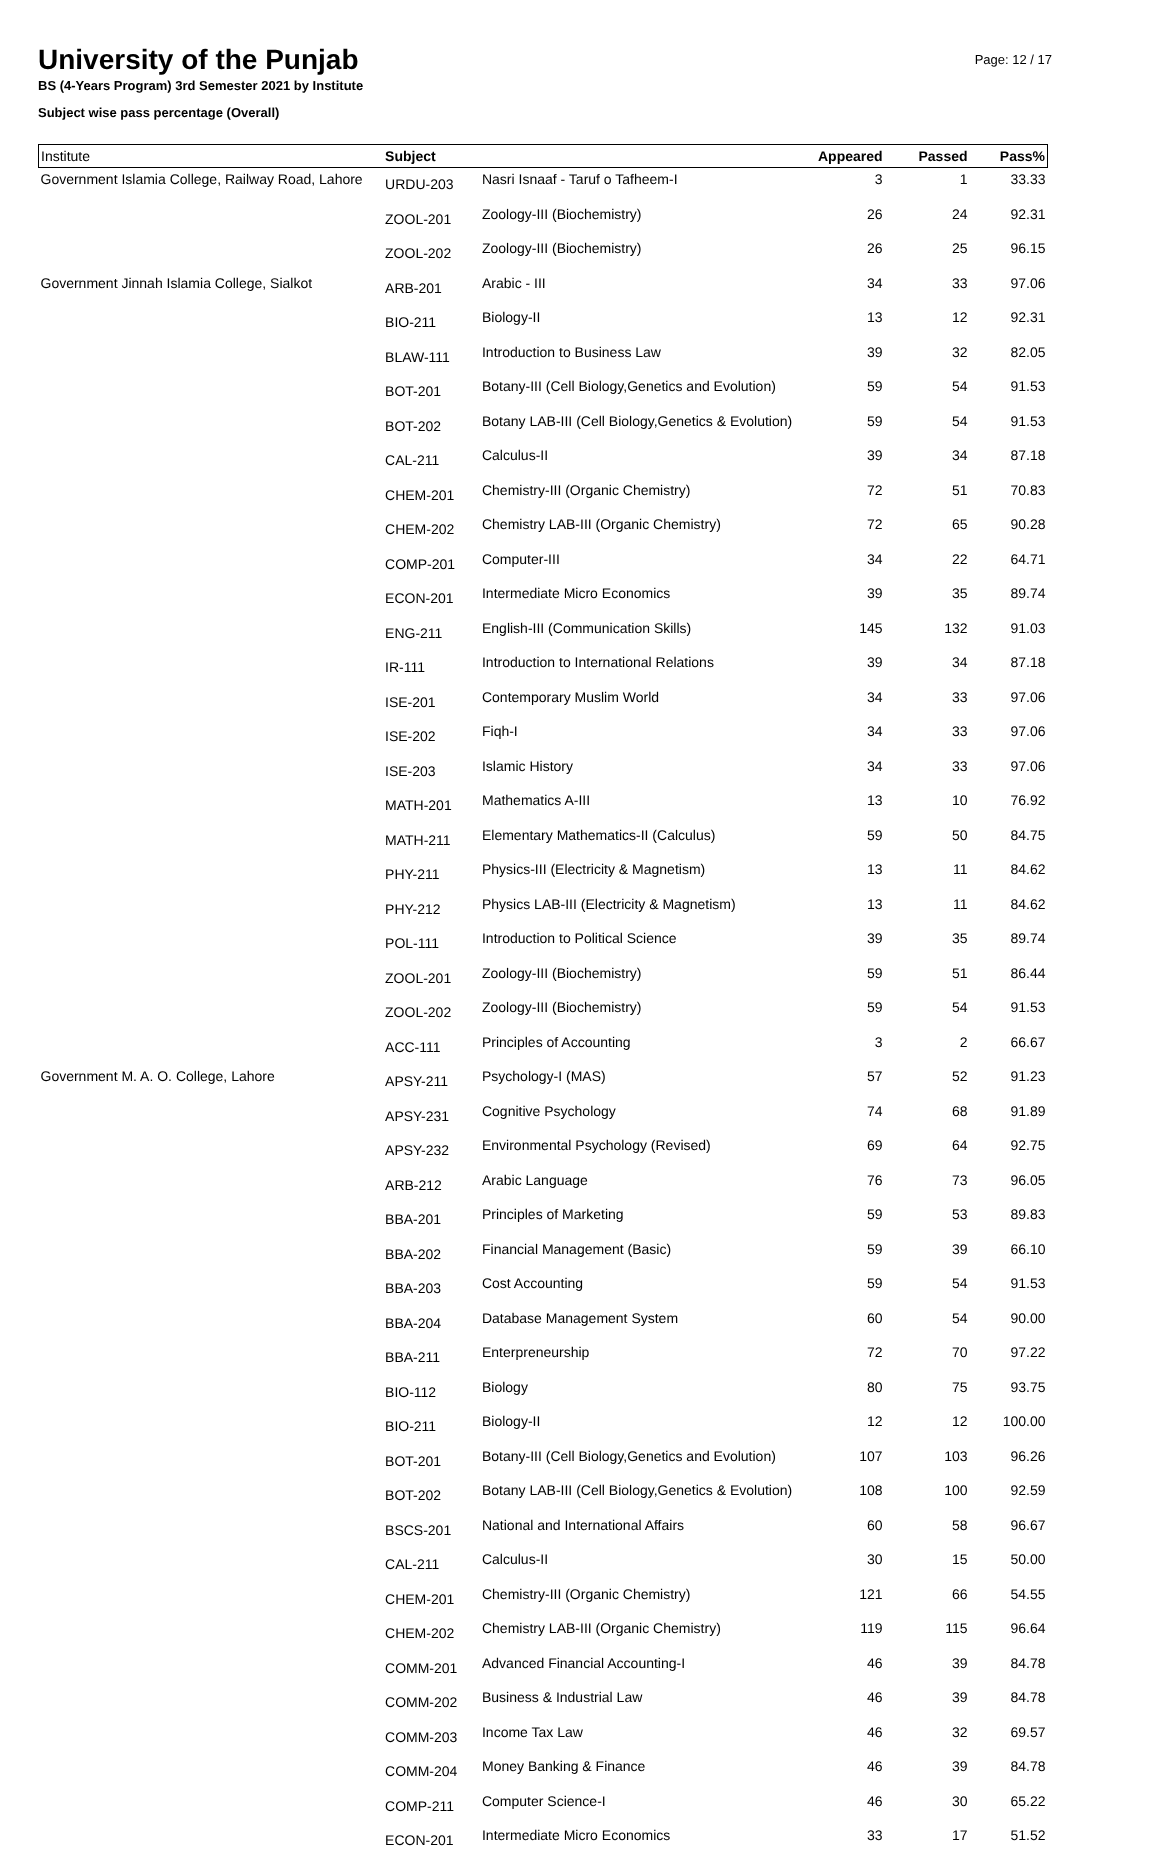Page: 12 / 17
University of the Punjab
BS (4-Years Program) 3rd Semester 2021 by Institute
Subject wise pass percentage (Overall)
| Institute | Subject | | Appeared | Passed | Pass% |
| --- | --- | --- | --- | --- | --- |
| Government Islamia College, Railway Road, Lahore | URDU-203 | Nasri Isnaaf - Taruf o Tafheem-I | 3 | 1 | 33.33 |
| | ZOOL-201 | Zoology-III (Biochemistry) | 26 | 24 | 92.31 |
| | ZOOL-202 | Zoology-III (Biochemistry) | 26 | 25 | 96.15 |
| Government Jinnah Islamia College, Sialkot | ARB-201 | Arabic - III | 34 | 33 | 97.06 |
| | BIO-211 | Biology-II | 13 | 12 | 92.31 |
| | BLAW-111 | Introduction to Business Law | 39 | 32 | 82.05 |
| | BOT-201 | Botany-III (Cell Biology,Genetics and Evolution) | 59 | 54 | 91.53 |
| | BOT-202 | Botany LAB-III (Cell Biology,Genetics & Evolution) | 59 | 54 | 91.53 |
| | CAL-211 | Calculus-II | 39 | 34 | 87.18 |
| | CHEM-201 | Chemistry-III (Organic Chemistry) | 72 | 51 | 70.83 |
| | CHEM-202 | Chemistry LAB-III (Organic Chemistry) | 72 | 65 | 90.28 |
| | COMP-201 | Computer-III | 34 | 22 | 64.71 |
| | ECON-201 | Intermediate Micro Economics | 39 | 35 | 89.74 |
| | ENG-211 | English-III (Communication Skills) | 145 | 132 | 91.03 |
| | IR-111 | Introduction to International Relations | 39 | 34 | 87.18 |
| | ISE-201 | Contemporary Muslim World | 34 | 33 | 97.06 |
| | ISE-202 | Fiqh-I | 34 | 33 | 97.06 |
| | ISE-203 | Islamic History | 34 | 33 | 97.06 |
| | MATH-201 | Mathematics A-III | 13 | 10 | 76.92 |
| | MATH-211 | Elementary Mathematics-II (Calculus) | 59 | 50 | 84.75 |
| | PHY-211 | Physics-III (Electricity & Magnetism) | 13 | 11 | 84.62 |
| | PHY-212 | Physics LAB-III (Electricity & Magnetism) | 13 | 11 | 84.62 |
| | POL-111 | Introduction to Political Science | 39 | 35 | 89.74 |
| | ZOOL-201 | Zoology-III (Biochemistry) | 59 | 51 | 86.44 |
| | ZOOL-202 | Zoology-III (Biochemistry) | 59 | 54 | 91.53 |
| | ACC-111 | Principles of Accounting | 3 | 2 | 66.67 |
| Government M. A. O. College, Lahore | APSY-211 | Psychology-I (MAS) | 57 | 52 | 91.23 |
| | APSY-231 | Cognitive Psychology | 74 | 68 | 91.89 |
| | APSY-232 | Environmental Psychology (Revised) | 69 | 64 | 92.75 |
| | ARB-212 | Arabic Language | 76 | 73 | 96.05 |
| | BBA-201 | Principles of Marketing | 59 | 53 | 89.83 |
| | BBA-202 | Financial Management (Basic) | 59 | 39 | 66.10 |
| | BBA-203 | Cost Accounting | 59 | 54 | 91.53 |
| | BBA-204 | Database Management System | 60 | 54 | 90.00 |
| | BBA-211 | Enterpreneurship | 72 | 70 | 97.22 |
| | BIO-112 | Biology | 80 | 75 | 93.75 |
| | BIO-211 | Biology-II | 12 | 12 | 100.00 |
| | BOT-201 | Botany-III (Cell Biology,Genetics and Evolution) | 107 | 103 | 96.26 |
| | BOT-202 | Botany LAB-III (Cell Biology,Genetics & Evolution) | 108 | 100 | 92.59 |
| | BSCS-201 | National and International Affairs | 60 | 58 | 96.67 |
| | CAL-211 | Calculus-II | 30 | 15 | 50.00 |
| | CHEM-201 | Chemistry-III (Organic Chemistry) | 121 | 66 | 54.55 |
| | CHEM-202 | Chemistry LAB-III (Organic Chemistry) | 119 | 115 | 96.64 |
| | COMM-201 | Advanced Financial Accounting-I | 46 | 39 | 84.78 |
| | COMM-202 | Business & Industrial Law | 46 | 39 | 84.78 |
| | COMM-203 | Income Tax Law | 46 | 32 | 69.57 |
| | COMM-204 | Money Banking & Finance | 46 | 39 | 84.78 |
| | COMP-211 | Computer Science-I | 46 | 30 | 65.22 |
| | ECON-201 | Intermediate Micro Economics | 33 | 17 | 51.52 |